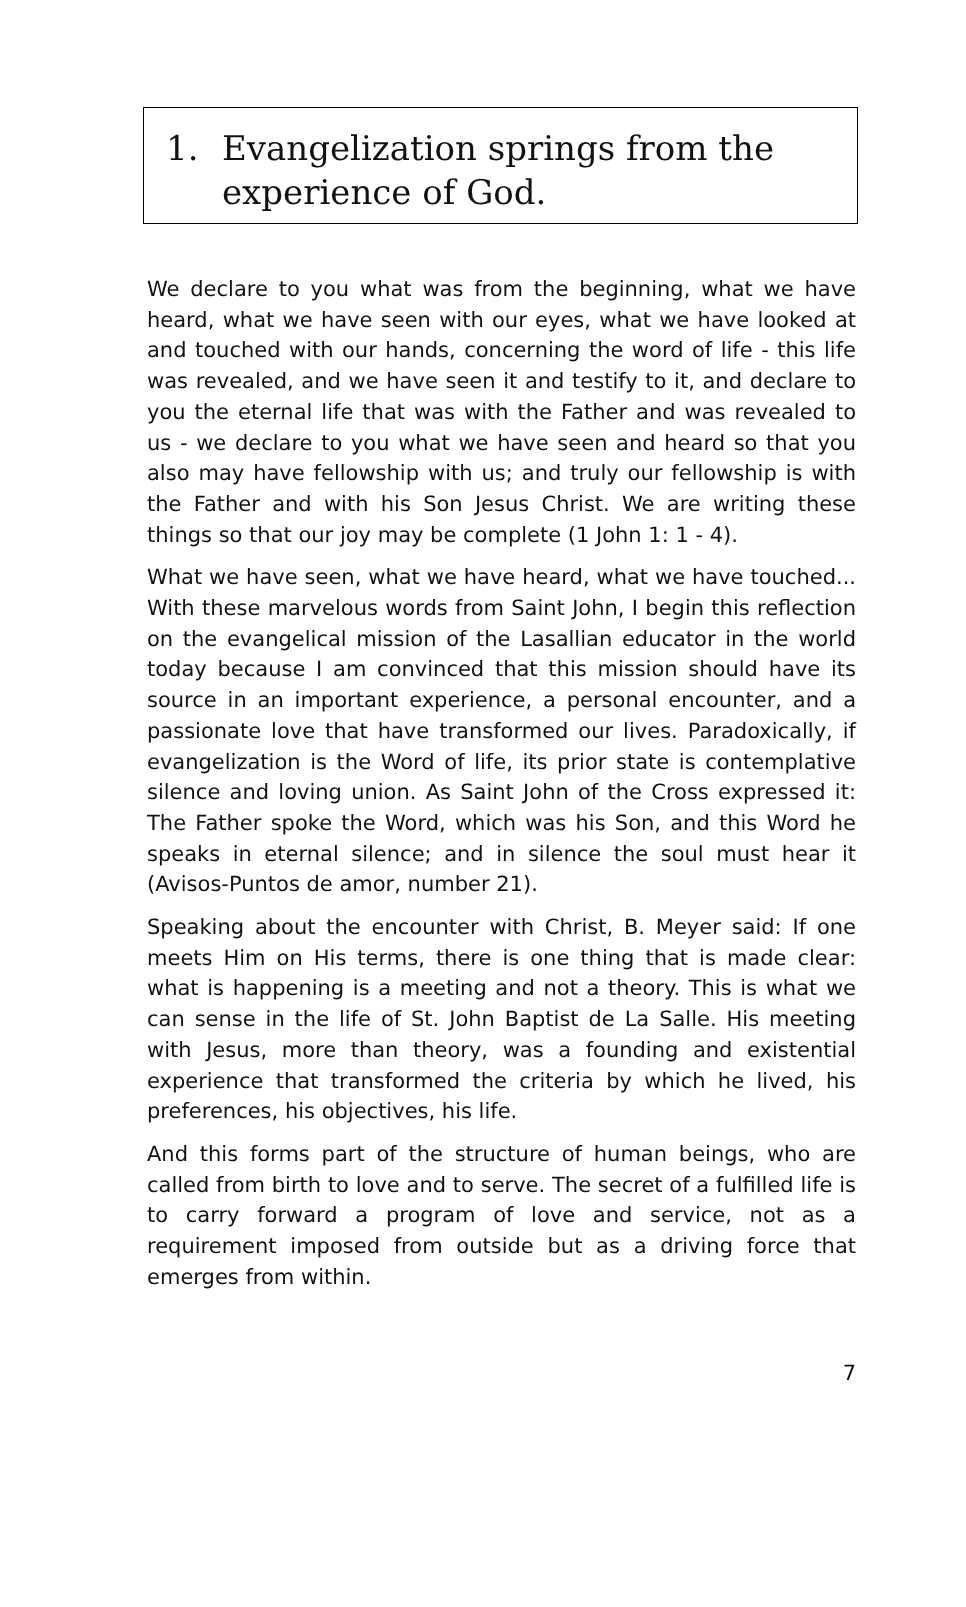1. Evangelization springs from the experience of God.
We declare to you what was from the beginning, what we have heard, what we have seen with our eyes, what we have looked at and touched with our hands, concerning the word of life - this life was revealed, and we have seen it and testify to it, and declare to you the eternal life that was with the Father and was revealed to us - we declare to you what we have seen and heard so that you also may have fellowship with us; and truly our fellowship is with the Father and with his Son Jesus Christ. We are writing these things so that our joy may be complete (1 John 1: 1 - 4).
What we have seen, what we have heard, what we have touched... With these marvelous words from Saint John, I begin this reflection on the evangelical mission of the Lasallian educator in the world today because I am convinced that this mission should have its source in an important experience, a personal encounter, and a passionate love that have transformed our lives. Paradoxically, if evangelization is the Word of life, its prior state is contemplative silence and loving union. As Saint John of the Cross expressed it: The Father spoke the Word, which was his Son, and this Word he speaks in eternal silence; and in silence the soul must hear it (Avisos-Puntos de amor, number 21).
Speaking about the encounter with Christ, B. Meyer said: If one meets Him on His terms, there is one thing that is made clear: what is happening is a meeting and not a theory. This is what we can sense in the life of St. John Baptist de La Salle. His meeting with Jesus, more than theory, was a founding and existential experience that transformed the criteria by which he lived, his preferences, his objectives, his life.
And this forms part of the structure of human beings, who are called from birth to love and to serve. The secret of a fulfilled life is to carry forward a program of love and service, not as a requirement imposed from outside but as a driving force that emerges from within.
7